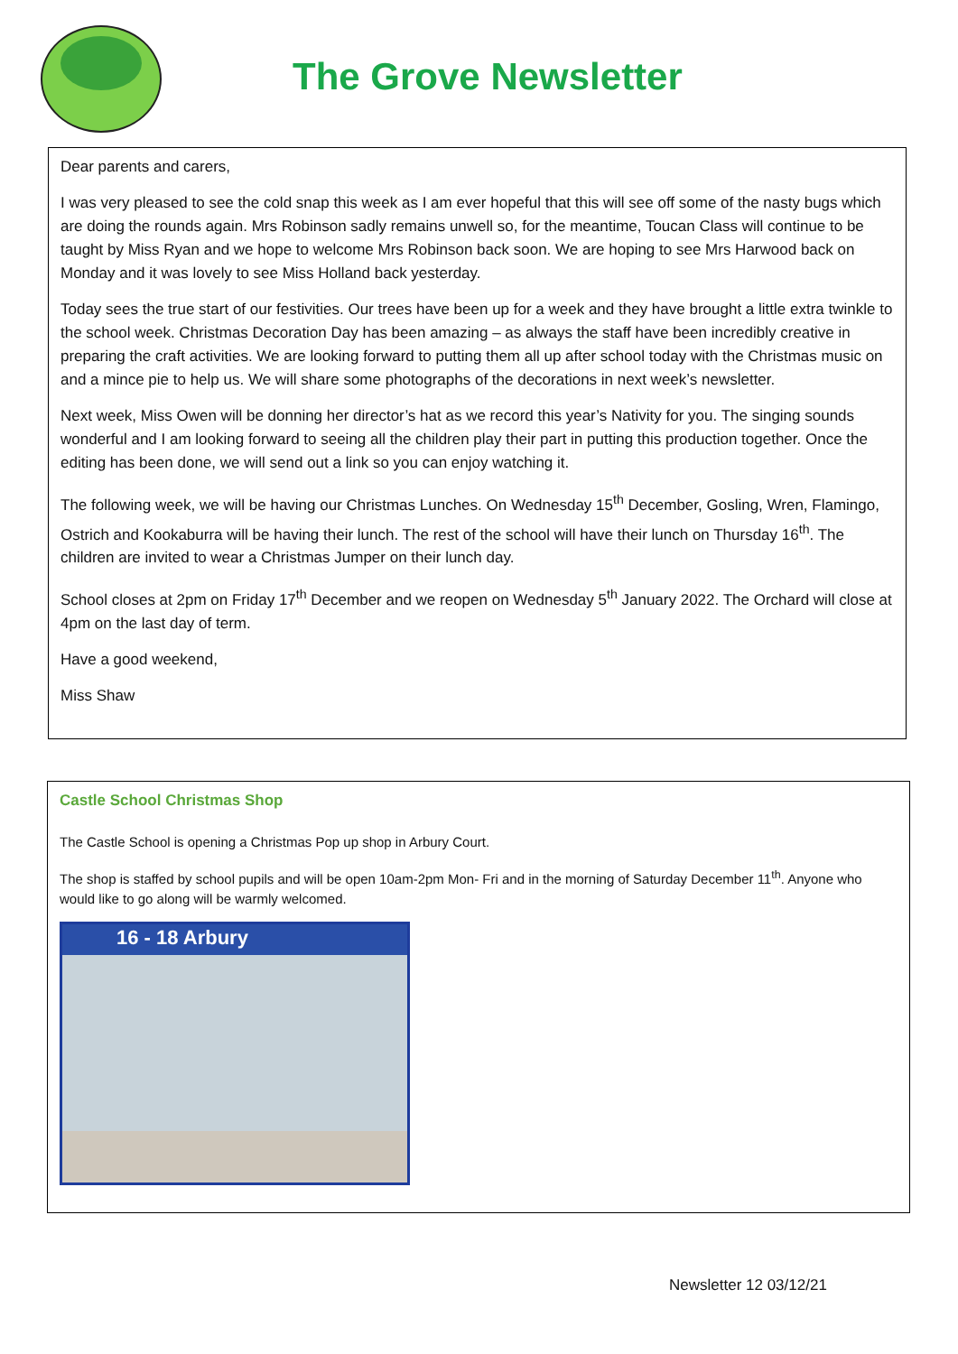The Grove Newsletter
Dear parents and carers,
I was very pleased to see the cold snap this week as I am ever hopeful that this will see off some of the nasty bugs which are doing the rounds again. Mrs Robinson sadly remains unwell so, for the meantime, Toucan Class will continue to be taught by Miss Ryan and we hope to welcome Mrs Robinson back soon. We are hoping to see Mrs Harwood back on Monday and it was lovely to see Miss Holland back yesterday.
Today sees the true start of our festivities. Our trees have been up for a week and they have brought a little extra twinkle to the school week. Christmas Decoration Day has been amazing – as always the staff have been incredibly creative in preparing the craft activities. We are looking forward to putting them all up after school today with the Christmas music on and a mince pie to help us. We will share some photographs of the decorations in next week’s newsletter.
Next week, Miss Owen will be donning her director’s hat as we record this year’s Nativity for you. The singing sounds wonderful and I am looking forward to seeing all the children play their part in putting this production together. Once the editing has been done, we will send out a link so you can enjoy watching it.
The following week, we will be having our Christmas Lunches. On Wednesday 15<sup>th</sup> December, Gosling, Wren, Flamingo, Ostrich and Kookaburra will be having their lunch. The rest of the school will have their lunch on Thursday 16<sup>th</sup>. The children are invited to wear a Christmas Jumper on their lunch day.
School closes at 2pm on Friday 17<sup>th</sup> December and we reopen on Wednesday 5<sup>th</sup> January 2022. The Orchard will close at 4pm on the last day of term.
Have a good weekend,
Miss Shaw
Castle School Christmas Shop
The Castle School is opening a Christmas Pop up shop in Arbury Court.
The shop is staffed by school pupils and will be open 10am-2pm Mon- Fri and in the morning of Saturday December 11<sup>th</sup>. Anyone who would like to go along will be warmly welcomed.
16 - 18 Arbury
Newsletter 12 03/12/21